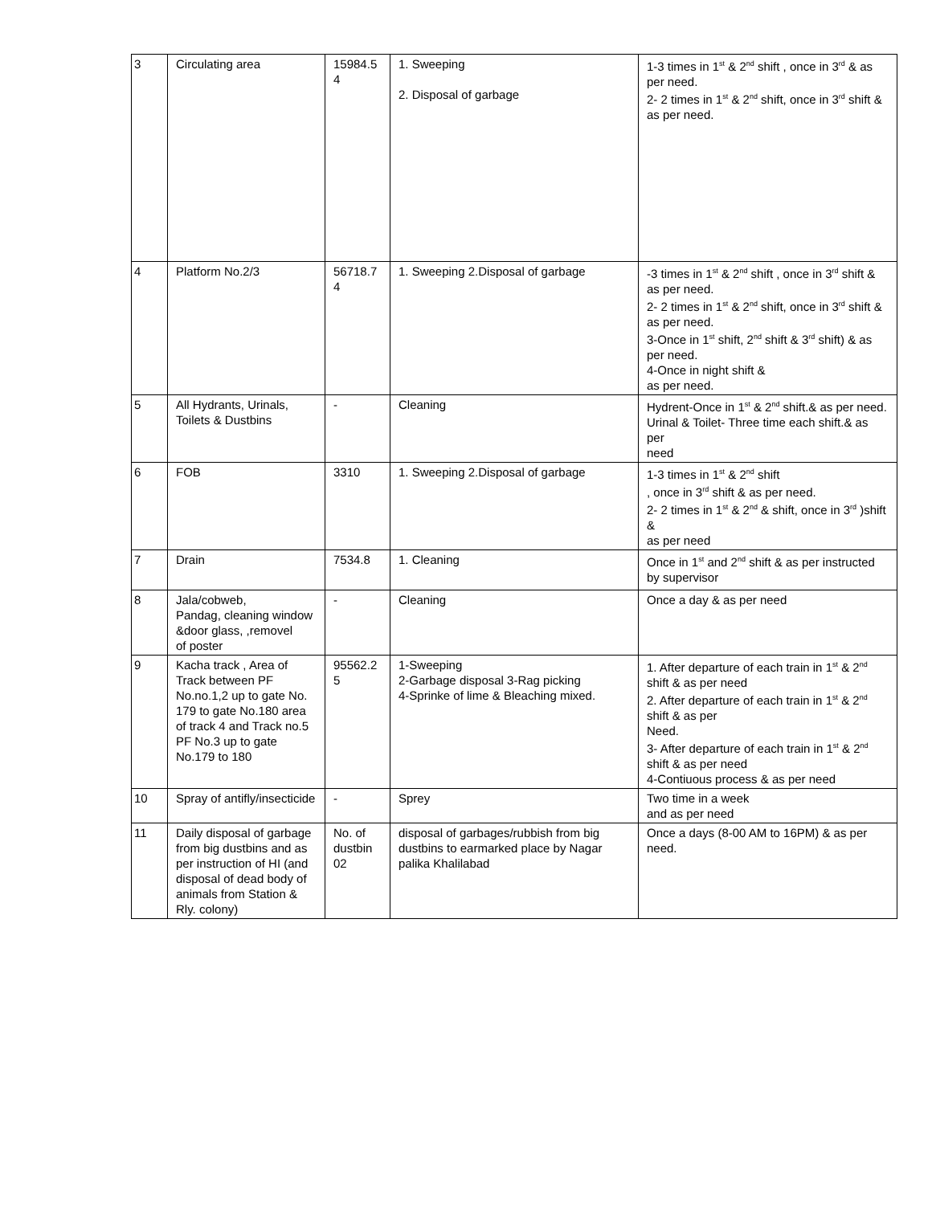| 3 | Circulating area | 15984.5 4 | 1. Sweeping 2. Disposal of garbage | 1-3 times in 1<sup>st</sup> & 2<sup>nd</sup> shift , once in 3<sup>rd</sup> & as per need. 2- 2 times in 1<sup>st</sup> & 2<sup>nd</sup> shift, once in 3<sup>rd</sup> shift & as per need. |
| 4 | Platform No.2/3 | 56718.7 4 | 1. Sweeping 2.Disposal of garbage | -3 times in 1<sup>st</sup> & 2<sup>nd</sup> shift , once in 3<sup>rd</sup> shift & as per need. 2- 2 times in 1<sup>st</sup> & 2<sup>nd</sup> shift, once in 3<sup>rd</sup> shift & as per need. 3-Once in 1<sup>st</sup> shift, 2<sup>nd</sup> shift & 3<sup>rd</sup> shift) & as per need. 4-Once in night shift & as per need. |
| 5 | All Hydrants, Urinals, Toilets & Dustbins | - | Cleaning | Hydrent-Once in 1<sup>st</sup> & 2<sup>nd</sup> shift.& as per need. Urinal & Toilet- Three time each shift.& as per need |
| 6 | FOB | 3310 | 1. Sweeping 2.Disposal of garbage | 1-3 times in 1<sup>st</sup> & 2<sup>nd</sup> shift , once in 3<sup>rd</sup> shift & as per need. 2- 2 times in 1<sup>st</sup> & 2<sup>nd</sup> & shift, once in 3<sup>rd</sup> )shift & as per need |
| 7 | Drain | 7534.8 | 1. Cleaning | Once in 1<sup>st</sup> and 2<sup>nd</sup> shift & as per instructed by supervisor |
| 8 | Jala/cobweb, Pandag, cleaning window &door glass, ,removel of poster | - | Cleaning | Once a day & as per need |
| 9 | Kacha track , Area of Track between PF No.no.1,2 up to gate No. 179 to gate No.180 area of track 4 and Track no.5 PF No.3 up to gate No.179 to 180 | 95562.2 5 | 1-Sweeping 2-Garbage disposal 3-Rag picking 4-Sprinke of lime & Bleaching mixed. | 1. After departure of each train in 1<sup>st</sup> & 2<sup>nd</sup> shift & as per need 2. After departure of each train in 1<sup>st</sup> & 2<sup>nd</sup> shift & as per Need. 3- After departure of each train in 1<sup>st</sup> & 2<sup>nd</sup> shift & as per need 4-Contiuous process & as per need |
| 10 | Spray of antifly/insecticide | - | Sprey | Two time in a week and as per need |
| 11 | Daily disposal of garbage from big dustbins and as per instruction of HI (and disposal of dead body of animals from Station & Rly. colony) | No. of dustbin 02 | disposal of garbages/rubbish from big dustbins to earmarked place by Nagar palika Khalilabad | Once a days (8-00 AM to 16PM) & as per need. |